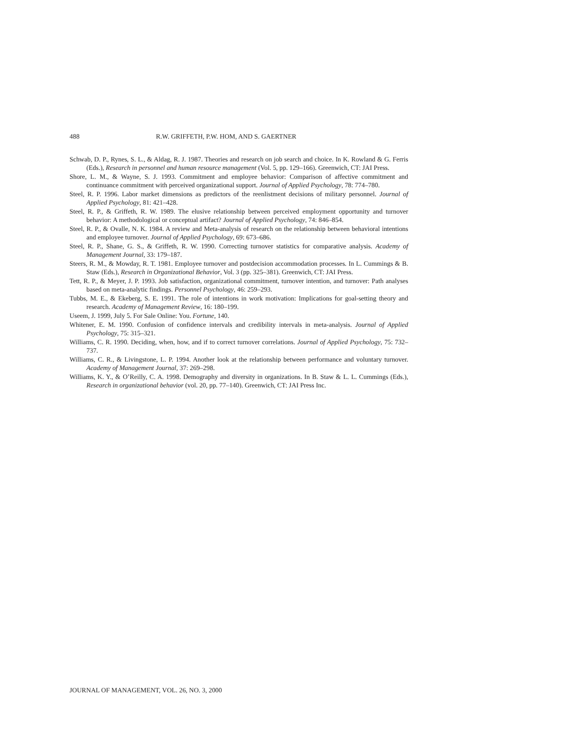488 R.W. GRIFFETH, P.W. HOM, AND S. GAERTNER
Schwab, D. P., Rynes, S. L., & Aldag, R. J. 1987. Theories and research on job search and choice. In K. Rowland & G. Ferris (Eds.), Research in personnel and human resource management (Vol. 5, pp. 129–166). Greenwich, CT: JAI Press.
Shore, L. M., & Wayne, S. J. 1993. Commitment and employee behavior: Comparison of affective commitment and continuance commitment with perceived organizational support. Journal of Applied Psychology, 78: 774–780.
Steel, R. P. 1996. Labor market dimensions as predictors of the reenlistment decisions of military personnel. Journal of Applied Psychology, 81: 421–428.
Steel, R. P., & Griffeth, R. W. 1989. The elusive relationship between perceived employment opportunity and turnover behavior: A methodological or conceptual artifact? Journal of Applied Psychology, 74: 846–854.
Steel, R. P., & Ovalle, N. K. 1984. A review and Meta-analysis of research on the relationship between behavioral intentions and employee turnover. Journal of Applied Psychology, 69: 673–686.
Steel, R. P., Shane, G. S., & Griffeth, R. W. 1990. Correcting turnover statistics for comparative analysis. Academy of Management Journal, 33: 179–187.
Steers, R. M., & Mowday, R. T. 1981. Employee turnover and postdecision accommodation processes. In L. Cummings & B. Staw (Eds.), Research in Organizational Behavior, Vol. 3 (pp. 325–381). Greenwich, CT: JAI Press.
Tett, R. P., & Meyer, J. P. 1993. Job satisfaction, organizational commitment, turnover intention, and turnover: Path analyses based on meta-analytic findings. Personnel Psychology, 46: 259–293.
Tubbs, M. E., & Ekeberg, S. E. 1991. The role of intentions in work motivation: Implications for goal-setting theory and research. Academy of Management Review, 16: 180–199.
Useem, J. 1999, July 5. For Sale Online: You. Fortune, 140.
Whitener, E. M. 1990. Confusion of confidence intervals and credibility intervals in meta-analysis. Journal of Applied Psychology, 75: 315–321.
Williams, C. R. 1990. Deciding, when, how, and if to correct turnover correlations. Journal of Applied Psychology, 75: 732–737.
Williams, C. R., & Livingstone, L. P. 1994. Another look at the relationship between performance and voluntary turnover. Academy of Management Journal, 37: 269–298.
Williams, K. Y., & O’Reilly, C. A. 1998. Demography and diversity in organizations. In B. Staw & L. L. Cummings (Eds.), Research in organizational behavior (vol. 20, pp. 77–140). Greenwich, CT: JAI Press Inc.
JOURNAL OF MANAGEMENT, VOL. 26, NO. 3, 2000